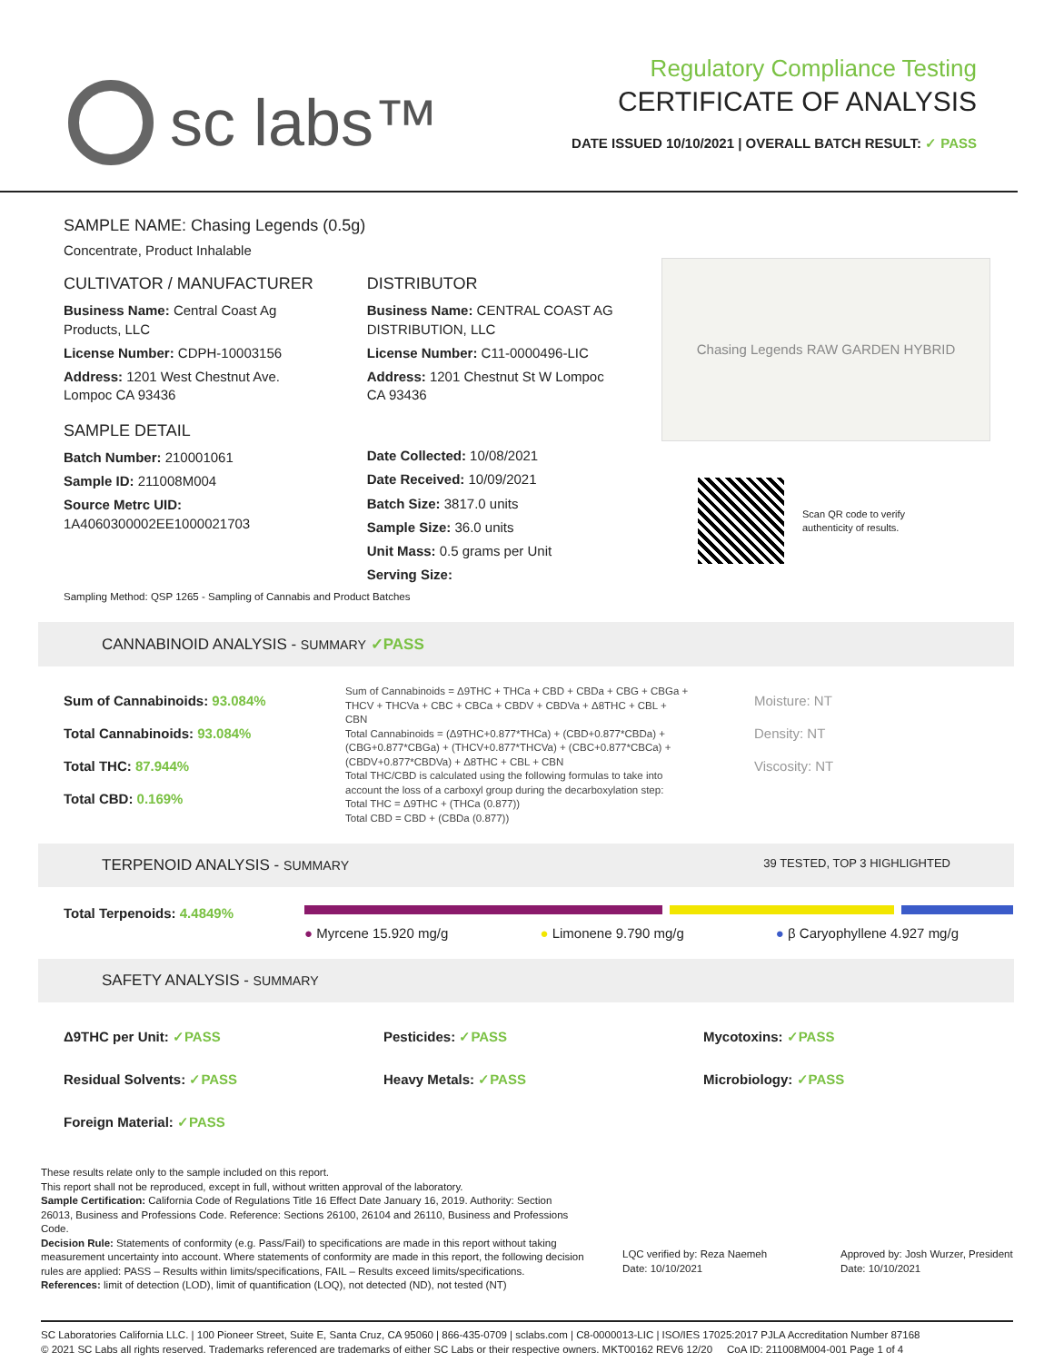sc labs™
Regulatory Compliance Testing
CERTIFICATE OF ANALYSIS
DATE ISSUED 10/10/2021 | OVERALL BATCH RESULT: ✓ PASS
SAMPLE NAME: Chasing Legends (0.5g)
Concentrate, Product Inhalable
CULTIVATOR / MANUFACTURER
Business Name: Central Coast Ag Products, LLC
License Number: CDPH-10003156
Address: 1201 West Chestnut Ave. Lompoc CA 93436
SAMPLE DETAIL
Batch Number: 210001061
Sample ID: 211008M004
Source Metrc UID:
1A4060300002EE1000021703
DISTRIBUTOR
Business Name: CENTRAL COAST AG DISTRIBUTION, LLC
License Number: C11-0000496-LIC
Address: 1201 Chestnut St W Lompoc CA 93436
Date Collected: 10/08/2021
Date Received: 10/09/2021
Batch Size: 3817.0 units
Sample Size: 36.0 units
Unit Mass: 0.5 grams per Unit
Serving Size:
Chasing Legends RAW GARDEN HYBRID
Scan QR code to verify
authenticity of results.
Sampling Method: QSP 1265 - Sampling of Cannabis and Product Batches
CANNABINOID ANALYSIS - SUMMARY ✓PASS
Sum of Cannabinoids: 93.084%
Total Cannabinoids: 93.084%
Total THC: 87.944%
Total CBD: 0.169%
Sum of Cannabinoids = Δ9THC + THCa + CBD + CBDa + CBG + CBGa + THCV + THCVa + CBC + CBCa + CBDV + CBDVa + Δ8THC + CBL + CBN
Total Cannabinoids = (Δ9THC+0.877*THCa) + (CBD+0.877*CBDa) + (CBG+0.877*CBGa) + (THCV+0.877*THCVa) + (CBC+0.877*CBCa) + (CBDV+0.877*CBDVa) + Δ8THC + CBL + CBN
Total THC/CBD is calculated using the following formulas to take into account the loss of a carboxyl group during the decarboxylation step:
Total THC = Δ9THC + (THCa (0.877))
Total CBD = CBD + (CBDa (0.877))
Moisture: NT
Density: NT
Viscosity: NT
TERPENOID ANALYSIS - SUMMARY 39 TESTED, TOP 3 HIGHLIGHTED
Total Terpenoids: 4.4849%
● Myrcene 15.920 mg/g ● Limonene 9.790 mg/g ● β Caryophyllene 4.927 mg/g
SAFETY ANALYSIS - SUMMARY
Δ9THC per Unit: ✓PASS Pesticides: ✓PASS Mycotoxins: ✓PASS Residual Solvents: ✓PASS Heavy Metals: ✓PASS Microbiology: ✓PASS Foreign Material: ✓PASS
These results relate only to the sample included on this report.
This report shall not be reproduced, except in full, without written approval of the laboratory.
Sample Certification: California Code of Regulations Title 16 Effect Date January 16, 2019. Authority: Section 26013, Business and Professions Code. Reference: Sections 26100, 26104 and 26110, Business and Professions Code.
Decision Rule: Statements of conformity (e.g. Pass/Fail) to specifications are made in this report without taking measurement uncertainty into account. Where statements of conformity are made in this report, the following decision rules are applied: PASS – Results within limits/specifications, FAIL – Results exceed limits/specifications.
References: limit of detection (LOD), limit of quantification (LOQ), not detected (ND), not tested (NT)
LQC verified by: Reza Naemeh
Date: 10/10/2021
Approved by: Josh Wurzer, President
Date: 10/10/2021
SC Laboratories California LLC. | 100 Pioneer Street, Suite E, Santa Cruz, CA 95060 | 866-435-0709 | sclabs.com | C8-0000013-LIC | ISO/IES 17025:2017 PJLA Accreditation Number 87168
© 2021 SC Labs all rights reserved. Trademarks referenced are trademarks of either SC Labs or their respective owners. MKT00162 REV6 12/20 CoA ID: 211008M004-001 Page 1 of 4